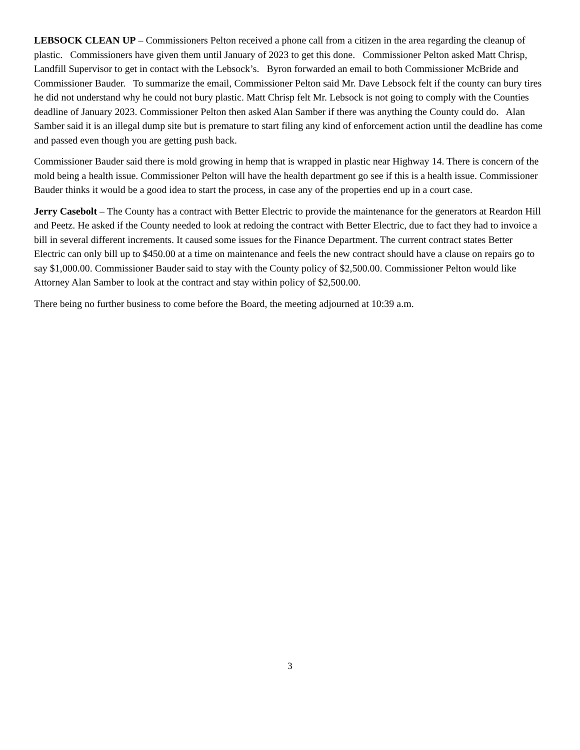LEBSOCK CLEAN UP – Commissioners Pelton received a phone call from a citizen in the area regarding the cleanup of plastic. Commissioners have given them until January of 2023 to get this done. Commissioner Pelton asked Matt Chrisp, Landfill Supervisor to get in contact with the Lebsock’s. Byron forwarded an email to both Commissioner McBride and Commissioner Bauder. To summarize the email, Commissioner Pelton said Mr. Dave Lebsock felt if the county can bury tires he did not understand why he could not bury plastic. Matt Chrisp felt Mr. Lebsock is not going to comply with the Counties deadline of January 2023. Commissioner Pelton then asked Alan Samber if there was anything the County could do. Alan Samber said it is an illegal dump site but is premature to start filing any kind of enforcement action until the deadline has come and passed even though you are getting push back.
Commissioner Bauder said there is mold growing in hemp that is wrapped in plastic near Highway 14. There is concern of the mold being a health issue. Commissioner Pelton will have the health department go see if this is a health issue. Commissioner Bauder thinks it would be a good idea to start the process, in case any of the properties end up in a court case.
Jerry Casebolt – The County has a contract with Better Electric to provide the maintenance for the generators at Reardon Hill and Peetz. He asked if the County needed to look at redoing the contract with Better Electric, due to fact they had to invoice a bill in several different increments. It caused some issues for the Finance Department. The current contract states Better Electric can only bill up to $450.00 at a time on maintenance and feels the new contract should have a clause on repairs go to say $1,000.00. Commissioner Bauder said to stay with the County policy of $2,500.00. Commissioner Pelton would like Attorney Alan Samber to look at the contract and stay within policy of $2,500.00.
There being no further business to come before the Board, the meeting adjourned at 10:39 a.m.
3